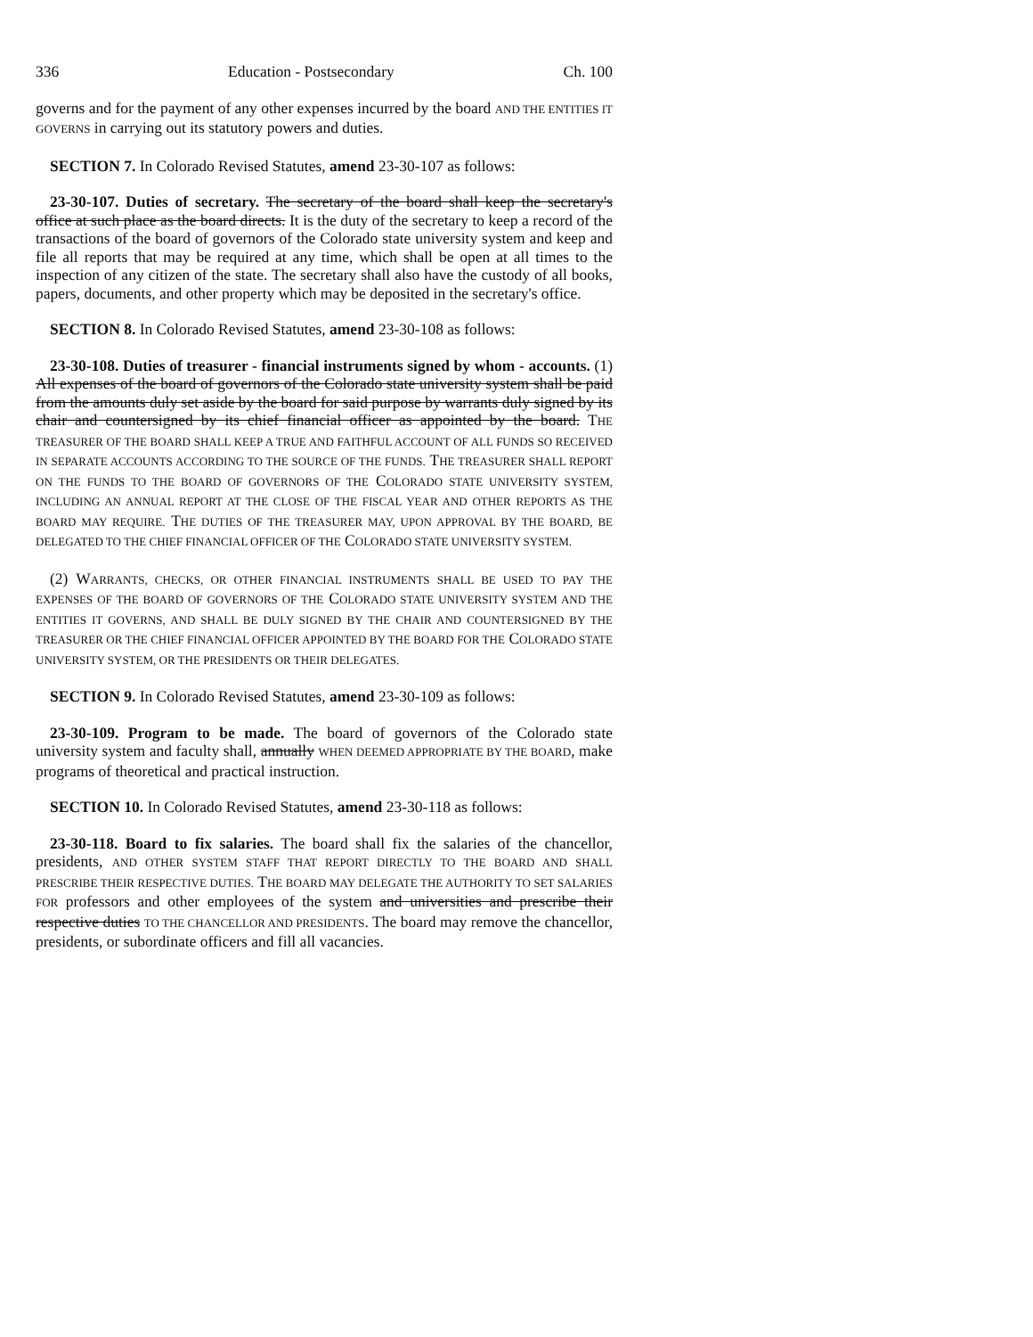336 Education - Postsecondary Ch. 100
governs and for the payment of any other expenses incurred by the board AND THE ENTITIES IT GOVERNS in carrying out its statutory powers and duties.
SECTION 7. In Colorado Revised Statutes, amend 23-30-107 as follows:
23-30-107. Duties of secretary. The secretary of the board shall keep the secretary's office at such place as the board directs. It is the duty of the secretary to keep a record of the transactions of the board of governors of the Colorado state university system and keep and file all reports that may be required at any time, which shall be open at all times to the inspection of any citizen of the state. The secretary shall also have the custody of all books, papers, documents, and other property which may be deposited in the secretary's office.
SECTION 8. In Colorado Revised Statutes, amend 23-30-108 as follows:
23-30-108. Duties of treasurer - financial instruments signed by whom - accounts. (1) All expenses of the board of governors of the Colorado state university system shall be paid from the amounts duly set aside by the board for said purpose by warrants duly signed by its chair and countersigned by its chief financial officer as appointed by the board. THE TREASURER OF THE BOARD SHALL KEEP A TRUE AND FAITHFUL ACCOUNT OF ALL FUNDS SO RECEIVED IN SEPARATE ACCOUNTS ACCORDING TO THE SOURCE OF THE FUNDS. THE TREASURER SHALL REPORT ON THE FUNDS TO THE BOARD OF GOVERNORS OF THE COLORADO STATE UNIVERSITY SYSTEM, INCLUDING AN ANNUAL REPORT AT THE CLOSE OF THE FISCAL YEAR AND OTHER REPORTS AS THE BOARD MAY REQUIRE. THE DUTIES OF THE TREASURER MAY, UPON APPROVAL BY THE BOARD, BE DELEGATED TO THE CHIEF FINANCIAL OFFICER OF THE COLORADO STATE UNIVERSITY SYSTEM.
(2) WARRANTS, CHECKS, OR OTHER FINANCIAL INSTRUMENTS SHALL BE USED TO PAY THE EXPENSES OF THE BOARD OF GOVERNORS OF THE COLORADO STATE UNIVERSITY SYSTEM AND THE ENTITIES IT GOVERNS, AND SHALL BE DULY SIGNED BY THE CHAIR AND COUNTERSIGNED BY THE TREASURER OR THE CHIEF FINANCIAL OFFICER APPOINTED BY THE BOARD FOR THE COLORADO STATE UNIVERSITY SYSTEM, OR THE PRESIDENTS OR THEIR DELEGATES.
SECTION 9. In Colorado Revised Statutes, amend 23-30-109 as follows:
23-30-109. Program to be made. The board of governors of the Colorado state university system and faculty shall, annually WHEN DEEMED APPROPRIATE BY THE BOARD, make programs of theoretical and practical instruction.
SECTION 10. In Colorado Revised Statutes, amend 23-30-118 as follows:
23-30-118. Board to fix salaries. The board shall fix the salaries of the chancellor, presidents, AND OTHER SYSTEM STAFF THAT REPORT DIRECTLY TO THE BOARD AND SHALL PRESCRIBE THEIR RESPECTIVE DUTIES. THE BOARD MAY DELEGATE THE AUTHORITY TO SET SALARIES FOR professors and other employees of the system and universities and prescribe their respective duties TO THE CHANCELLOR AND PRESIDENTS. The board may remove the chancellor, presidents, or subordinate officers and fill all vacancies.